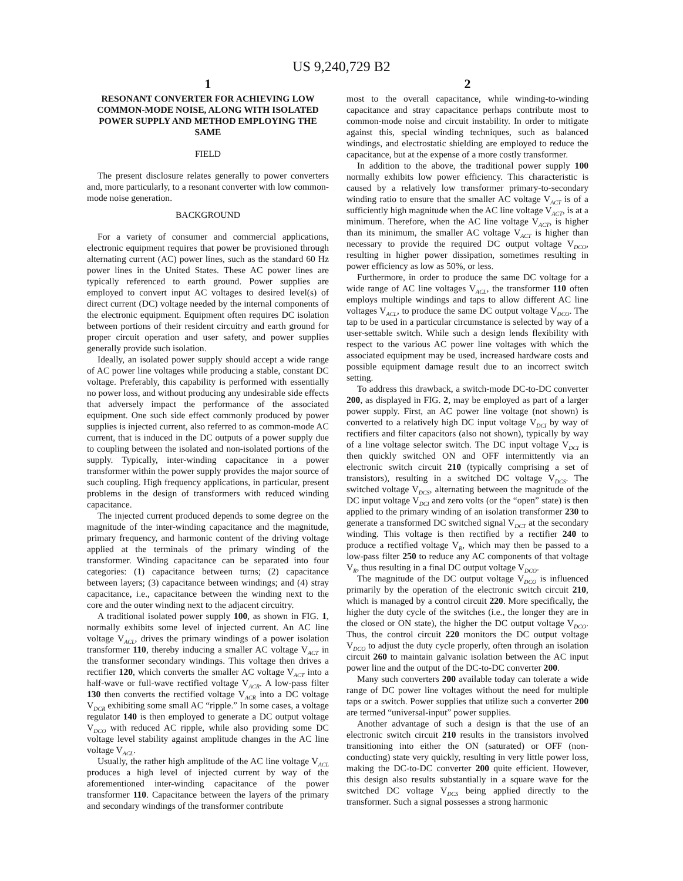US 9,240,729 B2
1
RESONANT CONVERTER FOR ACHIEVING LOW COMMON-MODE NOISE, ALONG WITH ISOLATED POWER SUPPLY AND METHOD EMPLOYING THE SAME
FIELD
The present disclosure relates generally to power converters and, more particularly, to a resonant converter with low common-mode noise generation.
BACKGROUND
For a variety of consumer and commercial applications, electronic equipment requires that power be provisioned through alternating current (AC) power lines, such as the standard 60 Hz power lines in the United States. These AC power lines are typically referenced to earth ground. Power supplies are employed to convert input AC voltages to desired level(s) of direct current (DC) voltage needed by the internal components of the electronic equipment. Equipment often requires DC isolation between portions of their resident circuitry and earth ground for proper circuit operation and user safety, and power supplies generally provide such isolation.
Ideally, an isolated power supply should accept a wide range of AC power line voltages while producing a stable, constant DC voltage. Preferably, this capability is performed with essentially no power loss, and without producing any undesirable side effects that adversely impact the performance of the associated equipment. One such side effect commonly produced by power supplies is injected current, also referred to as common-mode AC current, that is induced in the DC outputs of a power supply due to coupling between the isolated and non-isolated portions of the supply. Typically, inter-winding capacitance in a power transformer within the power supply provides the major source of such coupling. High frequency applications, in particular, present problems in the design of transformers with reduced winding capacitance.
The injected current produced depends to some degree on the magnitude of the inter-winding capacitance and the magnitude, primary frequency, and harmonic content of the driving voltage applied at the terminals of the primary winding of the transformer. Winding capacitance can be separated into four categories: (1) capacitance between turns; (2) capacitance between layers; (3) capacitance between windings; and (4) stray capacitance, i.e., capacitance between the winding next to the core and the outer winding next to the adjacent circuitry.
A traditional isolated power supply 100, as shown in FIG. 1, normally exhibits some level of injected current. An AC line voltage V<sub>ACL</sub>, drives the primary windings of a power isolation transformer 110, thereby inducing a smaller AC voltage V<sub>ACT</sub> in the transformer secondary windings. This voltage then drives a rectifier 120, which converts the smaller AC voltage V<sub>ACT</sub> into a half-wave or full-wave rectified voltage V<sub>ACR</sub>. A low-pass filter 130 then converts the rectified voltage V<sub>ACR</sub> into a DC voltage V<sub>DCR</sub> exhibiting some small AC “ripple.” In some cases, a voltage regulator 140 is then employed to generate a DC output voltage V<sub>DCO</sub> with reduced AC ripple, while also providing some DC voltage level stability against amplitude changes in the AC line voltage V<sub>ACL</sub>.
Usually, the rather high amplitude of the AC line voltage V<sub>ACL</sub> produces a high level of injected current by way of the aforementioned inter-winding capacitance of the power transformer 110. Capacitance between the layers of the primary and secondary windings of the transformer contribute
2
most to the overall capacitance, while winding-to-winding capacitance and stray capacitance perhaps contribute most to common-mode noise and circuit instability. In order to mitigate against this, special winding techniques, such as balanced windings, and electrostatic shielding are employed to reduce the capacitance, but at the expense of a more costly transformer.
In addition to the above, the traditional power supply 100 normally exhibits low power efficiency. This characteristic is caused by a relatively low transformer primary-to-secondary winding ratio to ensure that the smaller AC voltage V<sub>ACT</sub> is of a sufficiently high magnitude when the AC line voltage V<sub>ACT</sub>, is at a minimum. Therefore, when the AC line voltage V<sub>ACT</sub>, is higher than its minimum, the smaller AC voltage V<sub>ACT</sub> is higher than necessary to provide the required DC output voltage V<sub>DCO</sub>, resulting in higher power dissipation, sometimes resulting in power efficiency as low as 50%, or less.
Furthermore, in order to produce the same DC voltage for a wide range of AC line voltages V<sub>ACL</sub>, the transformer 110 often employs multiple windings and taps to allow different AC line voltages V<sub>ACL</sub>, to produce the same DC output voltage V<sub>DCO</sub>. The tap to be used in a particular circumstance is selected by way of a user-settable switch. While such a design lends flexibility with respect to the various AC power line voltages with which the associated equipment may be used, increased hardware costs and possible equipment damage result due to an incorrect switch setting.
To address this drawback, a switch-mode DC-to-DC converter 200, as displayed in FIG. 2, may be employed as part of a larger power supply. First, an AC power line voltage (not shown) is converted to a relatively high DC input voltage V<sub>DCI</sub> by way of rectifiers and filter capacitors (also not shown), typically by way of a line voltage selector switch. The DC input voltage V<sub>DCI</sub> is then quickly switched ON and OFF intermittently via an electronic switch circuit 210 (typically comprising a set of transistors), resulting in a switched DC voltage V<sub>DCS</sub>. The switched voltage V<sub>DCS</sub>, alternating between the magnitude of the DC input voltage V<sub>DCI</sub> and zero volts (or the “open” state) is then applied to the primary winding of an isolation transformer 230 to generate a transformed DC switched signal V<sub>DCT</sub> at the secondary winding. This voltage is then rectified by a rectifier 240 to produce a rectified voltage V<sub>R</sub>, which may then be passed to a low-pass filter 250 to reduce any AC components of that voltage V<sub>R</sub>, thus resulting in a final DC output voltage V<sub>DCO</sub>.
The magnitude of the DC output voltage V<sub>DCO</sub> is influenced primarily by the operation of the electronic switch circuit 210, which is managed by a control circuit 220. More specifically, the higher the duty cycle of the switches (i.e., the longer they are in the closed or ON state), the higher the DC output voltage V<sub>DCO</sub>. Thus, the control circuit 220 monitors the DC output voltage V<sub>DCO</sub> to adjust the duty cycle properly, often through an isolation circuit 260 to maintain galvanic isolation between the AC input power line and the output of the DC-to-DC converter 200.
Many such converters 200 available today can tolerate a wide range of DC power line voltages without the need for multiple taps or a switch. Power supplies that utilize such a converter 200 are termed “universal-input” power supplies.
Another advantage of such a design is that the use of an electronic switch circuit 210 results in the transistors involved transitioning into either the ON (saturated) or OFF (non-conducting) state very quickly, resulting in very little power loss, making the DC-to-DC converter 200 quite efficient. However, this design also results substantially in a square wave for the switched DC voltage V<sub>DCS</sub> being applied directly to the transformer. Such a signal possesses a strong harmonic